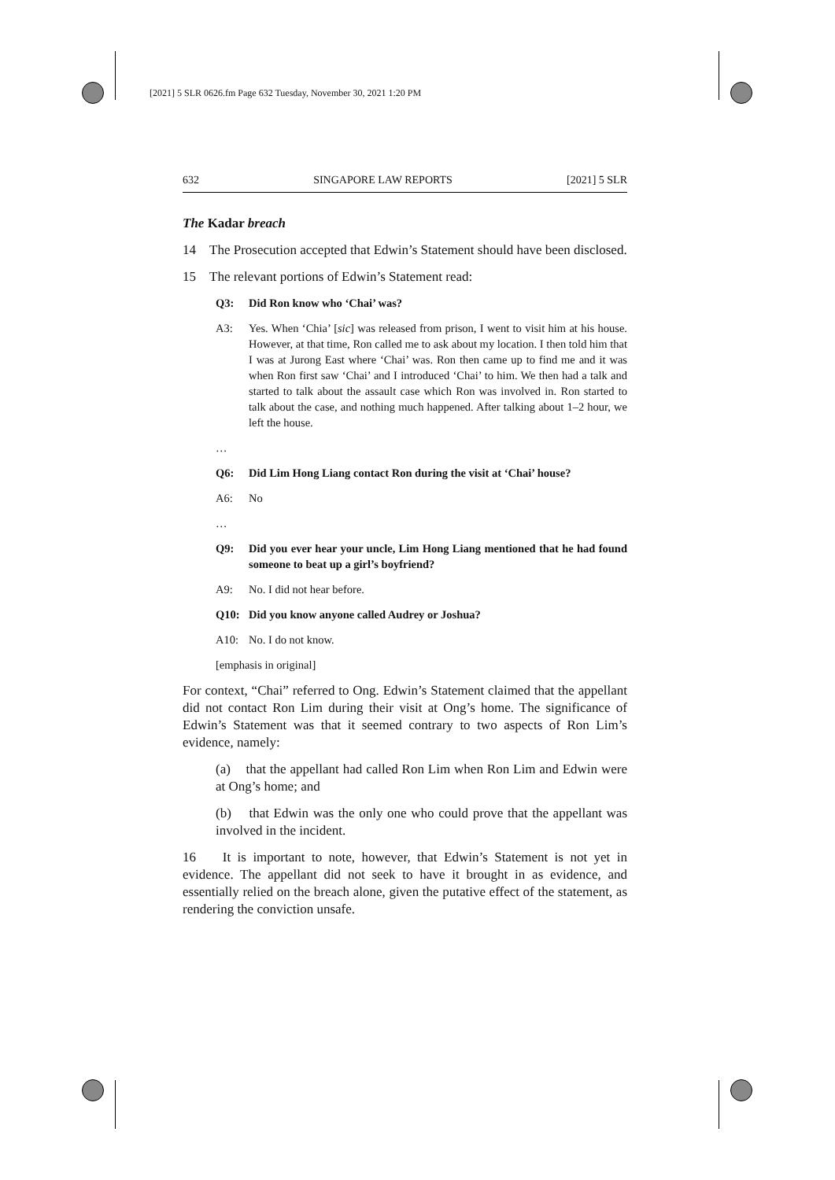[2021] 5 SLR 0626.fm Page 632 Tuesday, November 30, 2021 1:20 PM
632 SINGAPORE LAW REPORTS [2021] 5 SLR
The Kadar breach
14 The Prosecution accepted that Edwin’s Statement should have been disclosed.
15 The relevant portions of Edwin’s Statement read:
Q3: Did Ron know who ‘Chai’ was?
A3: Yes. When ‘Chia’ [sic] was released from prison, I went to visit him at his house. However, at that time, Ron called me to ask about my location. I then told him that I was at Jurong East where ‘Chai’ was. Ron then came up to find me and it was when Ron first saw ‘Chai’ and I introduced ‘Chai’ to him. We then had a talk and started to talk about the assault case which Ron was involved in. Ron started to talk about the case, and nothing much happened. After talking about 1–2 hour, we left the house.
…
Q6: Did Lim Hong Liang contact Ron during the visit at ‘Chai’ house?
A6: No
…
Q9: Did you ever hear your uncle, Lim Hong Liang mentioned that he had found someone to beat up a girl’s boyfriend?
A9: No. I did not hear before.
Q10: Did you know anyone called Audrey or Joshua?
A10: No. I do not know.
[emphasis in original]
For context, “Chai” referred to Ong. Edwin’s Statement claimed that the appellant did not contact Ron Lim during their visit at Ong’s home. The significance of Edwin’s Statement was that it seemed contrary to two aspects of Ron Lim’s evidence, namely:
(a) that the appellant had called Ron Lim when Ron Lim and Edwin were at Ong’s home; and
(b) that Edwin was the only one who could prove that the appellant was involved in the incident.
16 It is important to note, however, that Edwin’s Statement is not yet in evidence. The appellant did not seek to have it brought in as evidence, and essentially relied on the breach alone, given the putative effect of the statement, as rendering the conviction unsafe.